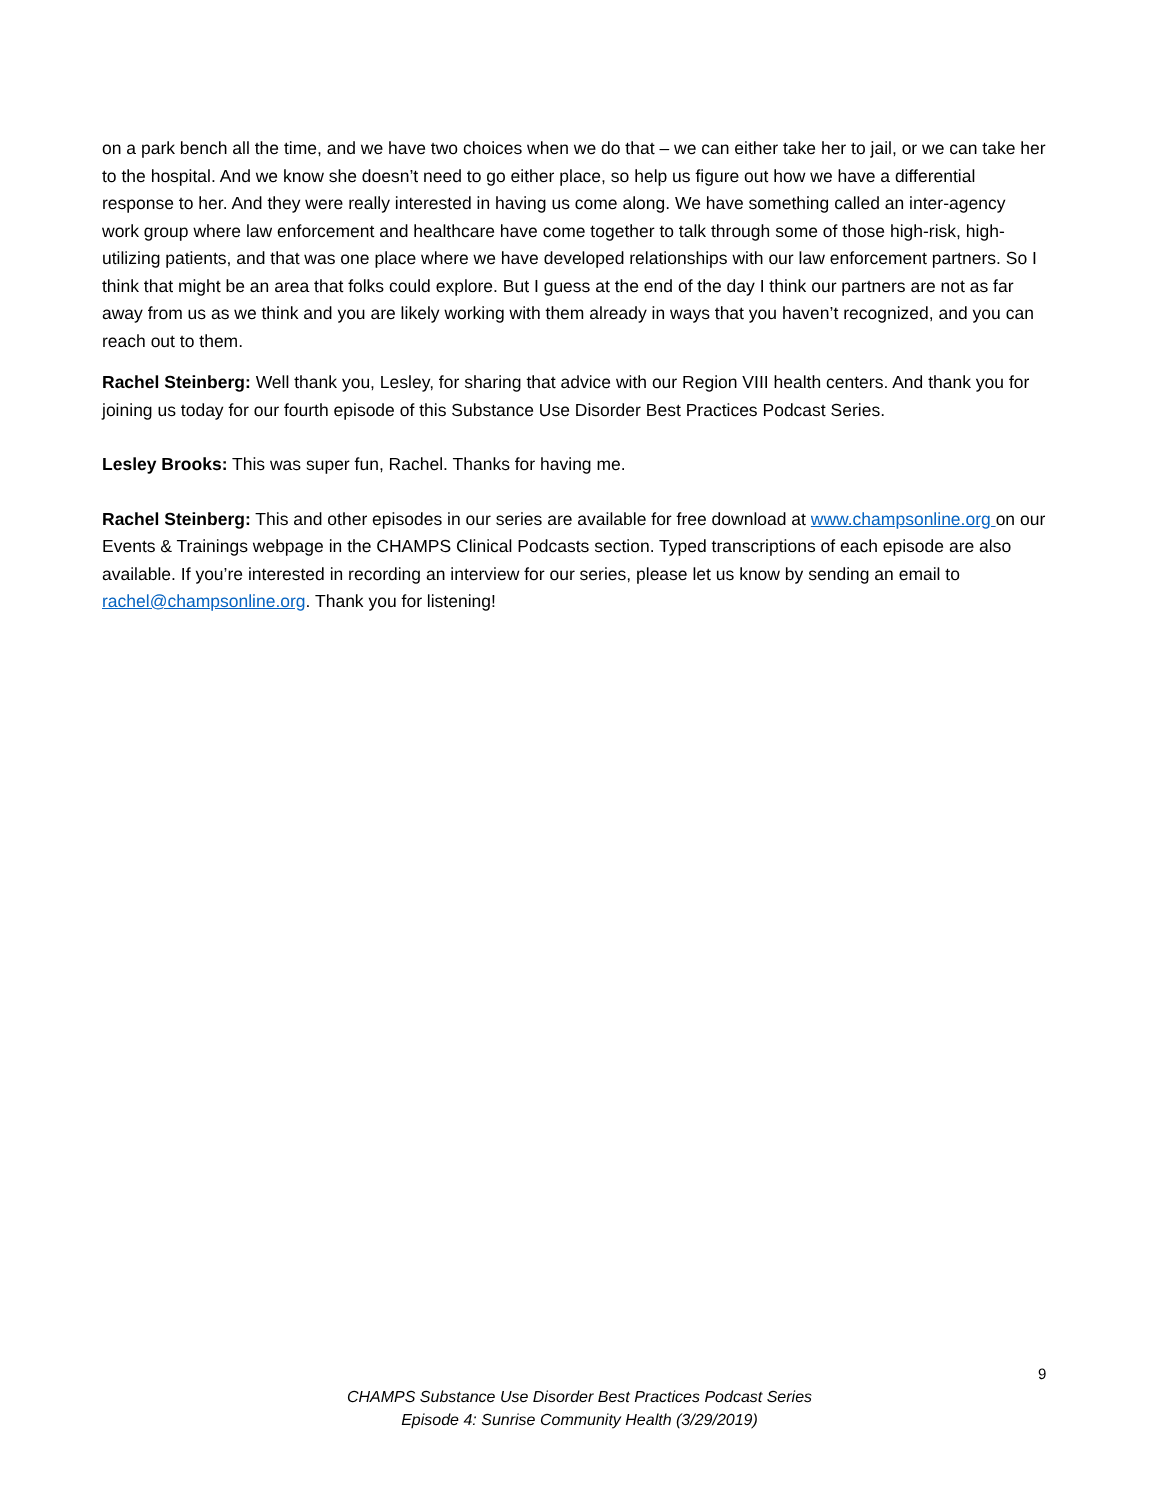on a park bench all the time, and we have two choices when we do that – we can either take her to jail, or we can take her to the hospital. And we know she doesn’t need to go either place, so help us figure out how we have a differential response to her. And they were really interested in having us come along. We have something called an inter-agency work group where law enforcement and healthcare have come together to talk through some of those high-risk, high-utilizing patients, and that was one place where we have developed relationships with our law enforcement partners. So I think that might be an area that folks could explore. But I guess at the end of the day I think our partners are not as far away from us as we think and you are likely working with them already in ways that you haven’t recognized, and you can reach out to them.
Rachel Steinberg: Well thank you, Lesley, for sharing that advice with our Region VIII health centers. And thank you for joining us today for our fourth episode of this Substance Use Disorder Best Practices Podcast Series.
Lesley Brooks: This was super fun, Rachel. Thanks for having me.
Rachel Steinberg: This and other episodes in our series are available for free download at www.champsonline.org on our Events & Trainings webpage in the CHAMPS Clinical Podcasts section. Typed transcriptions of each episode are also available. If you’re interested in recording an interview for our series, please let us know by sending an email to rachel@champsonline.org. Thank you for listening!
9
CHAMPS Substance Use Disorder Best Practices Podcast Series
Episode 4: Sunrise Community Health (3/29/2019)